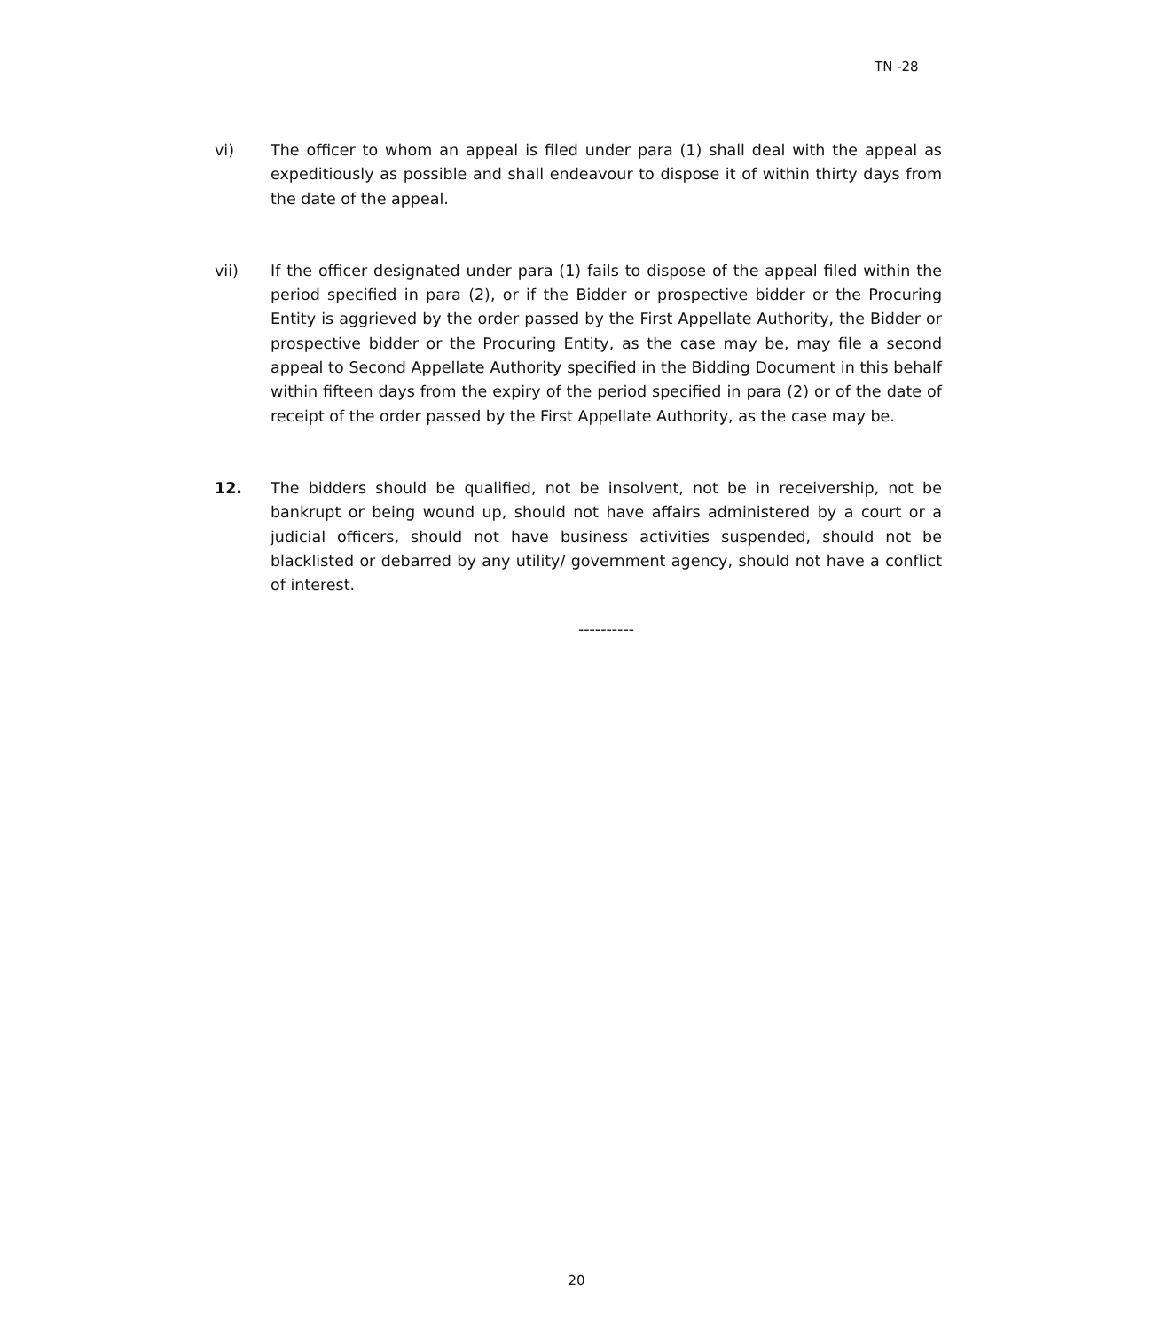TN -28
vi) The officer to whom an appeal is filed under para (1) shall deal with the appeal as expeditiously as possible and shall endeavour to dispose it of within thirty days from the date of the appeal.
vii) If the officer designated under para (1) fails to dispose of the appeal filed within the period specified in para (2), or if the Bidder or prospective bidder or the Procuring Entity is aggrieved by the order passed by the First Appellate Authority, the Bidder or prospective bidder or the Procuring Entity, as the case may be, may file a second appeal to Second Appellate Authority specified in the Bidding Document in this behalf within fifteen days from the expiry of the period specified in para (2) or of the date of receipt of the order passed by the First Appellate Authority, as the case may be.
12. The bidders should be qualified, not be insolvent, not be in receivership, not be bankrupt or being wound up, should not have affairs administered by a court or a judicial officers, should not have business activities suspended, should not be blacklisted or debarred by any utility/ government agency, should not have a conflict of interest.
----------
20